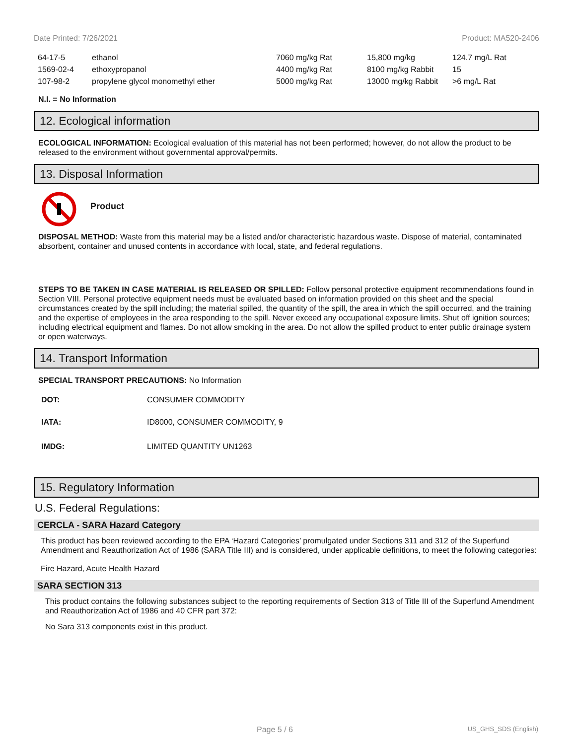Date Printed: 7/26/2021 Product: MA520-2406
| 64-17-5 | ethanol | 7060 mg/kg Rat | 15,800 mg/kg | 124.7 mg/L Rat |
| 1569-02-4 | ethoxypropanol | 4400 mg/kg Rat | 8100 mg/kg Rabbit | 15 |
| 107-98-2 | propylene glycol monomethyl ether | 5000 mg/kg Rat | 13000 mg/kg Rabbit | >6 mg/L Rat |
N.I. = No Information
12. Ecological information
ECOLOGICAL INFORMATION: Ecological evaluation of this material has not been performed; however, do not allow the product to be released to the environment without governmental approval/permits.
13. Disposal Information
Product
DISPOSAL METHOD: Waste from this material may be a listed and/or characteristic hazardous waste. Dispose of material, contaminated absorbent, container and unused contents in accordance with local, state, and federal regulations.
STEPS TO BE TAKEN IN CASE MATERIAL IS RELEASED OR SPILLED: Follow personal protective equipment recommendations found in Section VIII. Personal protective equipment needs must be evaluated based on information provided on this sheet and the special circumstances created by the spill including; the material spilled, the quantity of the spill, the area in which the spill occurred, and the training and the expertise of employees in the area responding to the spill. Never exceed any occupational exposure limits. Shut off ignition sources; including electrical equipment and flames. Do not allow smoking in the area. Do not allow the spilled product to enter public drainage system or open waterways.
14. Transport Information
SPECIAL TRANSPORT PRECAUTIONS: No Information
| DOT: | CONSUMER COMMODITY |
| IATA: | ID8000, CONSUMER COMMODITY, 9 |
| IMDG: | LIMITED QUANTITY UN1263 |
15. Regulatory Information
U.S. Federal Regulations:
CERCLA - SARA Hazard Category
This product has been reviewed according to the EPA ‘Hazard Categories’ promulgated under Sections 311 and 312 of the Superfund Amendment and Reauthorization Act of 1986 (SARA Title III) and is considered, under applicable definitions, to meet the following categories:
Fire Hazard, Acute Health Hazard
SARA SECTION 313
This product contains the following substances subject to the reporting requirements of Section 313 of Title III of the Superfund Amendment and Reauthorization Act of 1986 and 40 CFR part 372:
No Sara 313 components exist in this product.
Page 5 / 6 US_GHS_SDS (English)